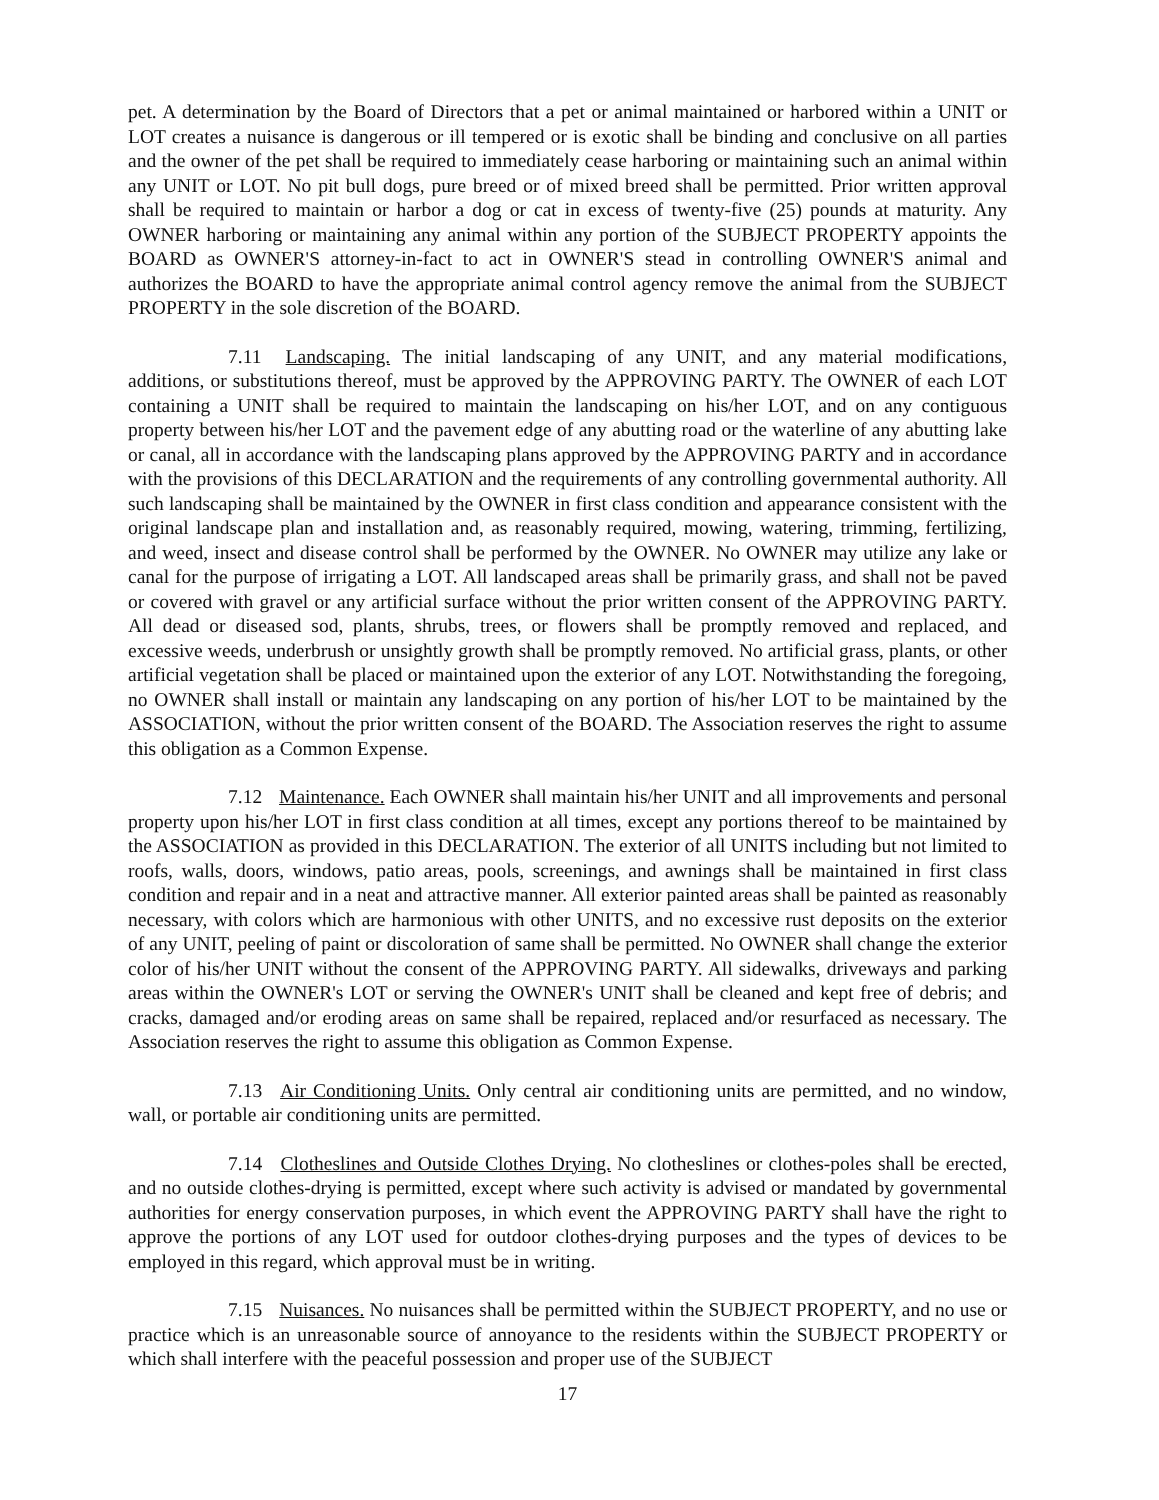pet. A determination by the Board of Directors that a pet or animal maintained or harbored within a UNIT or LOT creates a nuisance is dangerous or ill tempered or is exotic shall be binding and conclusive on all parties and the owner of the pet shall be required to immediately cease harboring or maintaining such an animal within any UNIT or LOT. No pit bull dogs, pure breed or of mixed breed shall be permitted. Prior written approval shall be required to maintain or harbor a dog or cat in excess of twenty-five (25) pounds at maturity. Any OWNER harboring or maintaining any animal within any portion of the SUBJECT PROPERTY appoints the BOARD as OWNER'S attorney-in-fact to act in OWNER'S stead in controlling OWNER'S animal and authorizes the BOARD to have the appropriate animal control agency remove the animal from the SUBJECT PROPERTY in the sole discretion of the BOARD.
7.11 Landscaping. The initial landscaping of any UNIT, and any material modifications, additions, or substitutions thereof, must be approved by the APPROVING PARTY. The OWNER of each LOT containing a UNIT shall be required to maintain the landscaping on his/her LOT, and on any contiguous property between his/her LOT and the pavement edge of any abutting road or the waterline of any abutting lake or canal, all in accordance with the landscaping plans approved by the APPROVING PARTY and in accordance with the provisions of this DECLARATION and the requirements of any controlling governmental authority. All such landscaping shall be maintained by the OWNER in first class condition and appearance consistent with the original landscape plan and installation and, as reasonably required, mowing, watering, trimming, fertilizing, and weed, insect and disease control shall be performed by the OWNER. No OWNER may utilize any lake or canal for the purpose of irrigating a LOT. All landscaped areas shall be primarily grass, and shall not be paved or covered with gravel or any artificial surface without the prior written consent of the APPROVING PARTY. All dead or diseased sod, plants, shrubs, trees, or flowers shall be promptly removed and replaced, and excessive weeds, underbrush or unsightly growth shall be promptly removed. No artificial grass, plants, or other artificial vegetation shall be placed or maintained upon the exterior of any LOT. Notwithstanding the foregoing, no OWNER shall install or maintain any landscaping on any portion of his/her LOT to be maintained by the ASSOCIATION, without the prior written consent of the BOARD. The Association reserves the right to assume this obligation as a Common Expense.
7.12 Maintenance. Each OWNER shall maintain his/her UNIT and all improvements and personal property upon his/her LOT in first class condition at all times, except any portions thereof to be maintained by the ASSOCIATION as provided in this DECLARATION. The exterior of all UNITS including but not limited to roofs, walls, doors, windows, patio areas, pools, screenings, and awnings shall be maintained in first class condition and repair and in a neat and attractive manner. All exterior painted areas shall be painted as reasonably necessary, with colors which are harmonious with other UNITS, and no excessive rust deposits on the exterior of any UNIT, peeling of paint or discoloration of same shall be permitted. No OWNER shall change the exterior color of his/her UNIT without the consent of the APPROVING PARTY. All sidewalks, driveways and parking areas within the OWNER's LOT or serving the OWNER's UNIT shall be cleaned and kept free of debris; and cracks, damaged and/or eroding areas on same shall be repaired, replaced and/or resurfaced as necessary. The Association reserves the right to assume this obligation as Common Expense.
7.13 Air Conditioning Units. Only central air conditioning units are permitted, and no window, wall, or portable air conditioning units are permitted.
7.14 Clotheslines and Outside Clothes Drying. No clotheslines or clothes-poles shall be erected, and no outside clothes-drying is permitted, except where such activity is advised or mandated by governmental authorities for energy conservation purposes, in which event the APPROVING PARTY shall have the right to approve the portions of any LOT used for outdoor clothes-drying purposes and the types of devices to be employed in this regard, which approval must be in writing.
7.15 Nuisances. No nuisances shall be permitted within the SUBJECT PROPERTY, and no use or practice which is an unreasonable source of annoyance to the residents within the SUBJECT PROPERTY or which shall interfere with the peaceful possession and proper use of the SUBJECT
17